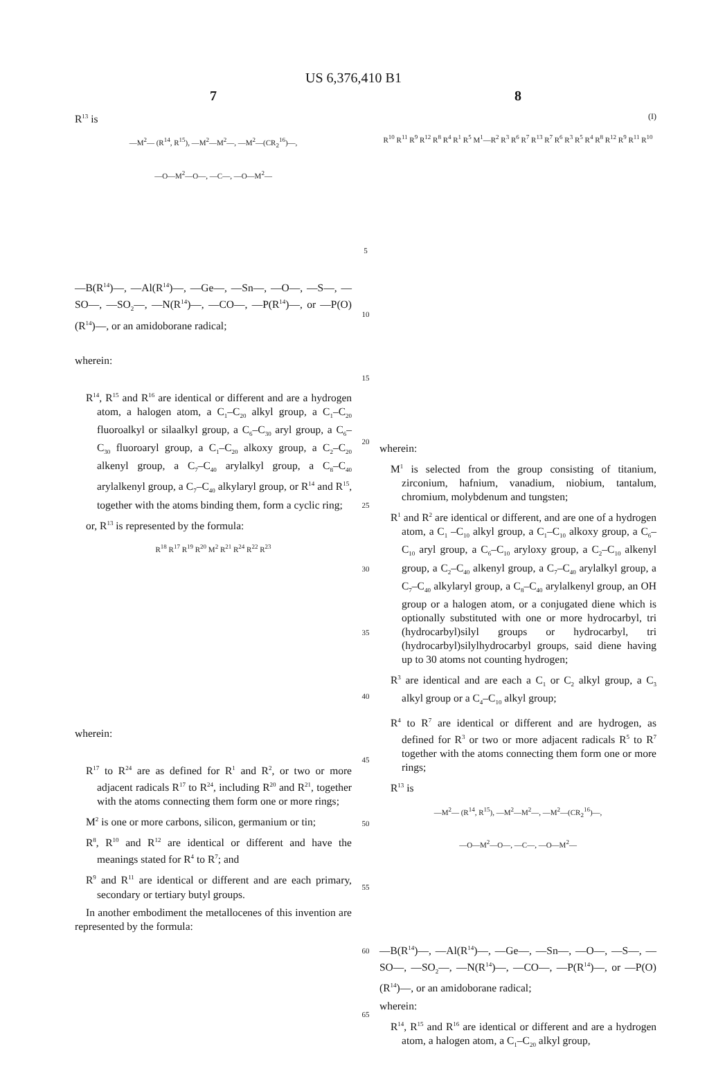US 6,376,410 B1
7
R<sup>13</sup> is
—M<sup>2</sup>— (R<sup>14</sup>, R<sup>15</sup>), —M<sup>2</sup>—M<sup>2</sup>—, —M<sup>2</sup>—(CR<sub>2</sub><sup>16</sup>)—,
—O—M<sup>2</sup>—O—, —C—, —O—M<sup>2</sup>—
—B(R<sup>14</sup>)—, —Al(R<sup>14</sup>)—, —Ge—, —Sn—, —O—, —S—, —SO—, —SO<sub>2</sub>—, —N(R<sup>14</sup>)—, —CO—, —P(R<sup>14</sup>)—, or —P(O)(R<sup>14</sup>)—, or an amidoborane radical;
wherein:
R<sup>14</sup>, R<sup>15</sup> and R<sup>16</sup> are identical or different and are a hydrogen atom, a halogen atom, a C<sub>1</sub>–C<sub>20</sub> alkyl group, a C<sub>1</sub>–C<sub>20</sub> fluoroalkyl or silaalkyl group, a C<sub>6</sub>–C<sub>30</sub> aryl group, a C<sub>6</sub>–C<sub>30</sub> fluoroaryl group, a C<sub>1</sub>–C<sub>20</sub> alkoxy group, a C<sub>2</sub>–C<sub>20</sub> alkenyl group, a C<sub>7</sub>–C<sub>40</sub> arylalkyl group, a C<sub>8</sub>–C<sub>40</sub> arylalkenyl group, a C<sub>7</sub>–C<sub>40</sub> alkylaryl group, or R<sup>14</sup> and R<sup>15</sup>, together with the atoms binding them, form a cyclic ring;
or, R<sup>13</sup> is represented by the formula:
R<sup>18</sup> R<sup>17</sup> R<sup>19</sup> R<sup>20</sup> M<sup>2</sup> R<sup>21</sup> R<sup>24</sup> R<sup>22</sup> R<sup>23</sup>
wherein:
R<sup>17</sup> to R<sup>24</sup> are as defined for R<sup>1</sup> and R<sup>2</sup>, or two or more adjacent radicals R<sup>17</sup> to R<sup>24</sup>, including R<sup>20</sup> and R<sup>21</sup>, together with the atoms connecting them form one or more rings;
M<sup>2</sup> is one or more carbons, silicon, germanium or tin;
R<sup>8</sup>, R<sup>10</sup> and R<sup>12</sup> are identical or different and have the meanings stated for R<sup>4</sup> to R<sup>7</sup>; and
R<sup>9</sup> and R<sup>11</sup> are identical or different and are each primary, secondary or tertiary butyl groups.
In another embodiment the metallocenes of this invention are represented by the formula:
5
10
15
20
25
30
35
40
45
50
55
60
65
8
(I)
R<sup>10</sup> R<sup>11</sup> R<sup>9</sup> R<sup>12</sup> R<sup>8</sup> R<sup>4</sup> R<sup>1</sup> R<sup>5</sup> M<sup>1</sup>—R<sup>2</sup> R<sup>3</sup> R<sup>6</sup> R<sup>7</sup> R<sup>13</sup> R<sup>7</sup> R<sup>6</sup> R<sup>3</sup> R<sup>5</sup> R<sup>4</sup> R<sup>8</sup> R<sup>12</sup> R<sup>9</sup> R<sup>11</sup> R<sup>10</sup>
wherein:
M<sup>1</sup> is selected from the group consisting of titanium, zirconium, hafnium, vanadium, niobium, tantalum, chromium, molybdenum and tungsten;
R<sup>1</sup> and R<sup>2</sup> are identical or different, and are one of a hydrogen atom, a C<sub>1</sub> –C<sub>10</sub> alkyl group, a C<sub>1</sub>–C<sub>10</sub> alkoxy group, a C<sub>6</sub>–C<sub>10</sub> aryl group, a C<sub>6</sub>–C<sub>10</sub> aryloxy group, a C<sub>2</sub>–C<sub>10</sub> alkenyl group, a C<sub>2</sub>–C<sub>40</sub> alkenyl group, a C<sub>7</sub>–C<sub>40</sub> arylalkyl group, a C<sub>7</sub>–C<sub>40</sub> alkylaryl group, a C<sub>8</sub>–C<sub>40</sub> arylalkenyl group, an OH group or a halogen atom, or a conjugated diene which is optionally substituted with one or more hydrocarbyl, tri (hydrocarbyl)silyl groups or hydrocarbyl, tri (hydrocarbyl)silylhydrocarbyl groups, said diene having up to 30 atoms not counting hydrogen;
R<sup>3</sup> are identical and are each a C<sub>1</sub> or C<sub>2</sub> alkyl group, a C<sub>3</sub> alkyl group or a C<sub>4</sub>–C<sub>10</sub> alkyl group;
R<sup>4</sup> to R<sup>7</sup> are identical or different and are hydrogen, as defined for R<sup>3</sup> or two or more adjacent radicals R<sup>5</sup> to R<sup>7</sup> together with the atoms connecting them form one or more rings;
R<sup>13</sup> is
—M<sup>2</sup>— (R<sup>14</sup>, R<sup>15</sup>), —M<sup>2</sup>—M<sup>2</sup>—, —M<sup>2</sup>—(CR<sub>2</sub><sup>16</sup>)—,
—O—M<sup>2</sup>—O—, —C—, —O—M<sup>2</sup>—
—B(R<sup>14</sup>)—, —Al(R<sup>14</sup>)—, —Ge—, —Sn—, —O—, —S—, —SO—, —SO<sub>2</sub>—, —N(R<sup>14</sup>)—, —CO—, —P(R<sup>14</sup>)—, or —P(O)(R<sup>14</sup>)—, or an amidoborane radical;
wherein:
R<sup>14</sup>, R<sup>15</sup> and R<sup>16</sup> are identical or different and are a hydrogen atom, a halogen atom, a C<sub>1</sub>–C<sub>20</sub> alkyl group,